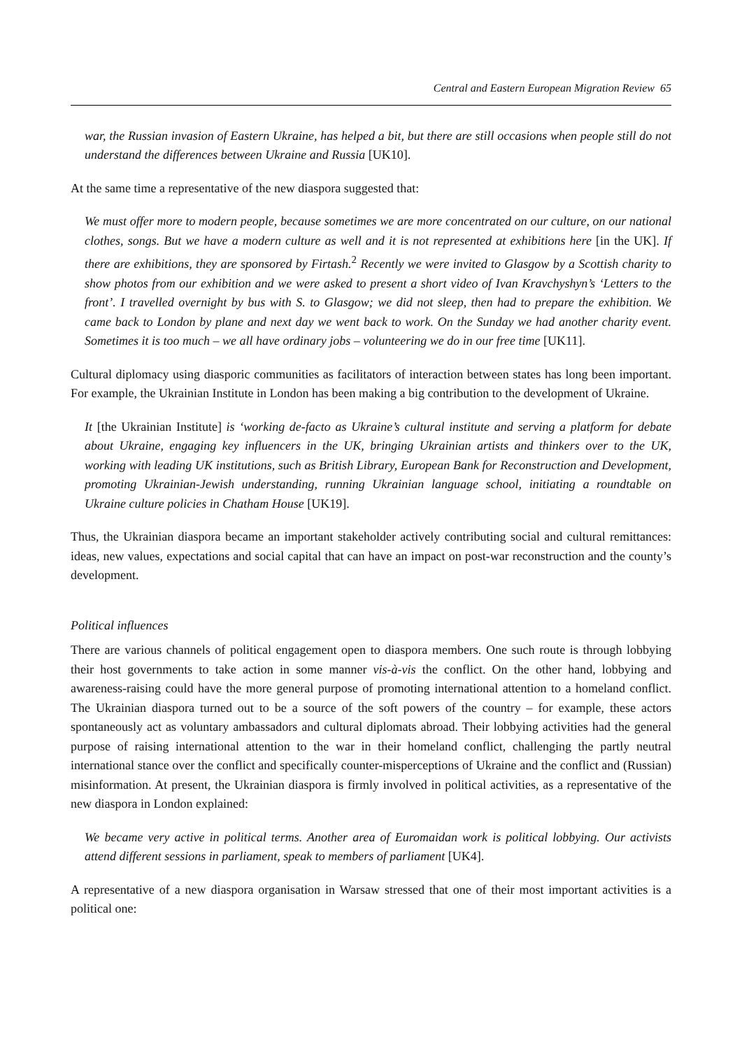Central and Eastern European Migration Review 65
war, the Russian invasion of Eastern Ukraine, has helped a bit, but there are still occasions when people still do not understand the differences between Ukraine and Russia [UK10].
At the same time a representative of the new diaspora suggested that:
We must offer more to modern people, because sometimes we are more concentrated on our culture, on our national clothes, songs. But we have a modern culture as well and it is not represented at exhibitions here [in the UK]. If there are exhibitions, they are sponsored by Firtash.<sup>2</sup> Recently we were invited to Glasgow by a Scottish charity to show photos from our exhibition and we were asked to present a short video of Ivan Kravchyshyn’s ‘Letters to the front’. I travelled overnight by bus with S. to Glasgow; we did not sleep, then had to prepare the exhibition. We came back to London by plane and next day we went back to work. On the Sunday we had another charity event. Sometimes it is too much – we all have ordinary jobs – volunteering we do in our free time [UK11].
Cultural diplomacy using diasporic communities as facilitators of interaction between states has long been important. For example, the Ukrainian Institute in London has been making a big contribution to the development of Ukraine.
It [the Ukrainian Institute] is ‘working de-facto as Ukraine’s cultural institute and serving a platform for debate about Ukraine, engaging key influencers in the UK, bringing Ukrainian artists and thinkers over to the UK, working with leading UK institutions, such as British Library, European Bank for Reconstruction and Development, promoting Ukrainian-Jewish understanding, running Ukrainian language school, initiating a roundtable on Ukraine culture policies in Chatham House [UK19].
Thus, the Ukrainian diaspora became an important stakeholder actively contributing social and cultural remittances: ideas, new values, expectations and social capital that can have an impact on post-war reconstruction and the county’s development.
Political influences
There are various channels of political engagement open to diaspora members. One such route is through lobbying their host governments to take action in some manner vis-à-vis the conflict. On the other hand, lobbying and awareness-raising could have the more general purpose of promoting international attention to a homeland conflict. The Ukrainian diaspora turned out to be a source of the soft powers of the country – for example, these actors spontaneously act as voluntary ambassadors and cultural diplomats abroad. Their lobbying activities had the general purpose of raising international attention to the war in their homeland conflict, challenging the partly neutral international stance over the conflict and specifically counter-misperceptions of Ukraine and the conflict and (Russian) misinformation. At present, the Ukrainian diaspora is firmly involved in political activities, as a representative of the new diaspora in London explained:
We became very active in political terms. Another area of Euromaidan work is political lobbying. Our activists attend different sessions in parliament, speak to members of parliament [UK4].
A representative of a new diaspora organisation in Warsaw stressed that one of their most important activities is a political one: